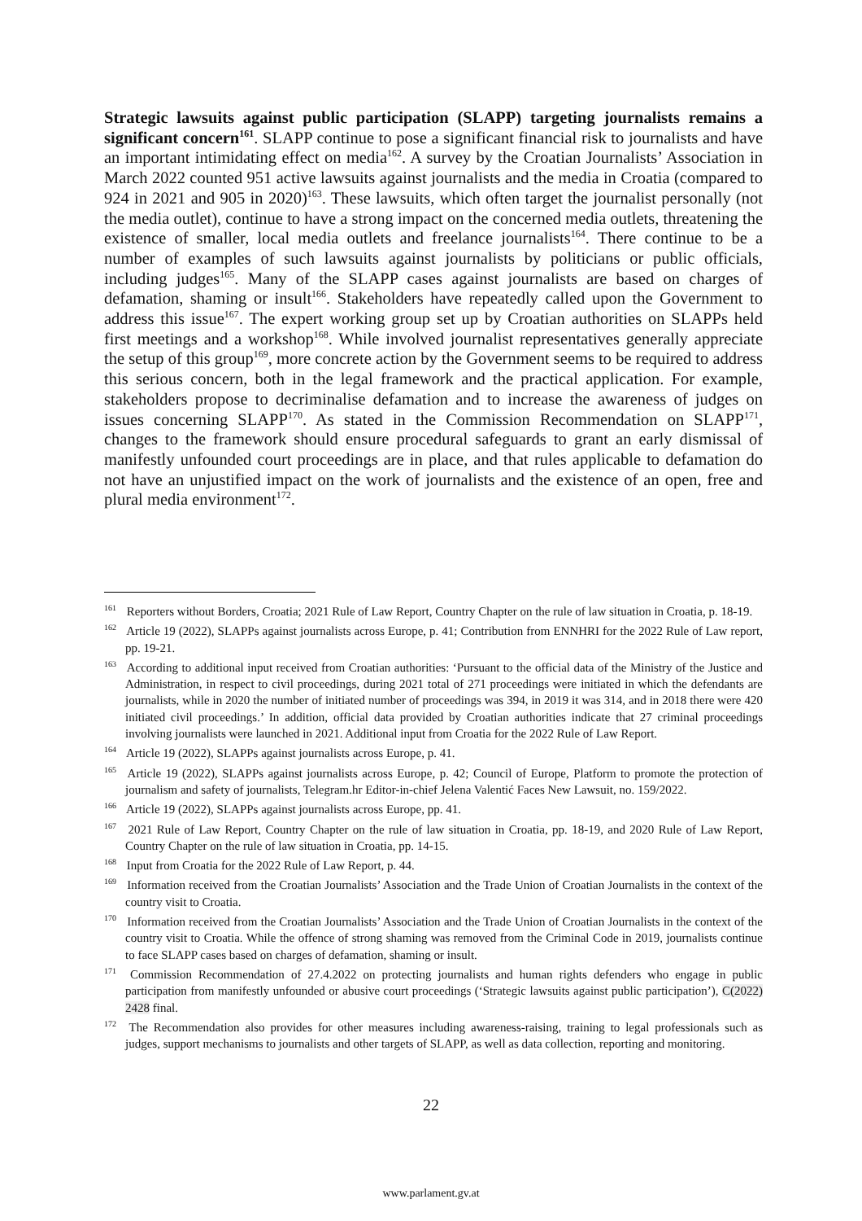Strategic lawsuits against public participation (SLAPP) targeting journalists remains a significant concern<sup>161</sup>. SLAPP continue to pose a significant financial risk to journalists and have an important intimidating effect on media<sup>162</sup>. A survey by the Croatian Journalists’ Association in March 2022 counted 951 active lawsuits against journalists and the media in Croatia (compared to 924 in 2021 and 905 in 2020)<sup>163</sup>. These lawsuits, which often target the journalist personally (not the media outlet), continue to have a strong impact on the concerned media outlets, threatening the existence of smaller, local media outlets and freelance journalists<sup>164</sup>. There continue to be a number of examples of such lawsuits against journalists by politicians or public officials, including judges<sup>165</sup>. Many of the SLAPP cases against journalists are based on charges of defamation, shaming or insult<sup>166</sup>. Stakeholders have repeatedly called upon the Government to address this issue<sup>167</sup>. The expert working group set up by Croatian authorities on SLAPPs held first meetings and a workshop<sup>168</sup>. While involved journalist representatives generally appreciate the setup of this group<sup>169</sup>, more concrete action by the Government seems to be required to address this serious concern, both in the legal framework and the practical application. For example, stakeholders propose to decriminalise defamation and to increase the awareness of judges on issues concerning SLAPP<sup>170</sup>. As stated in the Commission Recommendation on SLAPP<sup>171</sup>, changes to the framework should ensure procedural safeguards to grant an early dismissal of manifestly unfounded court proceedings are in place, and that rules applicable to defamation do not have an unjustified impact on the work of journalists and the existence of an open, free and plural media environment<sup>172</sup>.
<sup>161</sup> Reporters without Borders, Croatia; 2021 Rule of Law Report, Country Chapter on the rule of law situation in Croatia, p. 18-19.
<sup>162</sup> Article 19 (2022), SLAPPs against journalists across Europe, p. 41; Contribution from ENNHRI for the 2022 Rule of Law report, pp. 19-21.
<sup>163</sup> According to additional input received from Croatian authorities: ‘Pursuant to the official data of the Ministry of the Justice and Administration, in respect to civil proceedings, during 2021 total of 271 proceedings were initiated in which the defendants are journalists, while in 2020 the number of initiated number of proceedings was 394, in 2019 it was 314, and in 2018 there were 420 initiated civil proceedings.’ In addition, official data provided by Croatian authorities indicate that 27 criminal proceedings involving journalists were launched in 2021. Additional input from Croatia for the 2022 Rule of Law Report.
<sup>164</sup> Article 19 (2022), SLAPPs against journalists across Europe, p. 41.
<sup>165</sup> Article 19 (2022), SLAPPs against journalists across Europe, p. 42; Council of Europe, Platform to promote the protection of journalism and safety of journalists, Telegram.hr Editor-in-chief Jelena Valentić Faces New Lawsuit, no. 159/2022.
<sup>166</sup> Article 19 (2022), SLAPPs against journalists across Europe, pp. 41.
<sup>167</sup> 2021 Rule of Law Report, Country Chapter on the rule of law situation in Croatia, pp. 18-19, and 2020 Rule of Law Report, Country Chapter on the rule of law situation in Croatia, pp. 14-15.
<sup>168</sup> Input from Croatia for the 2022 Rule of Law Report, p. 44.
<sup>169</sup> Information received from the Croatian Journalists’ Association and the Trade Union of Croatian Journalists in the context of the country visit to Croatia.
<sup>170</sup> Information received from the Croatian Journalists’ Association and the Trade Union of Croatian Journalists in the context of the country visit to Croatia. While the offence of strong shaming was removed from the Criminal Code in 2019, journalists continue to face SLAPP cases based on charges of defamation, shaming or insult.
<sup>171</sup> Commission Recommendation of 27.4.2022 on protecting journalists and human rights defenders who engage in public participation from manifestly unfounded or abusive court proceedings (‘Strategic lawsuits against public participation’), C(2022) 2428 final.
<sup>172</sup> The Recommendation also provides for other measures including awareness-raising, training to legal professionals such as judges, support mechanisms to journalists and other targets of SLAPP, as well as data collection, reporting and monitoring.
22
www.parlament.gv.at